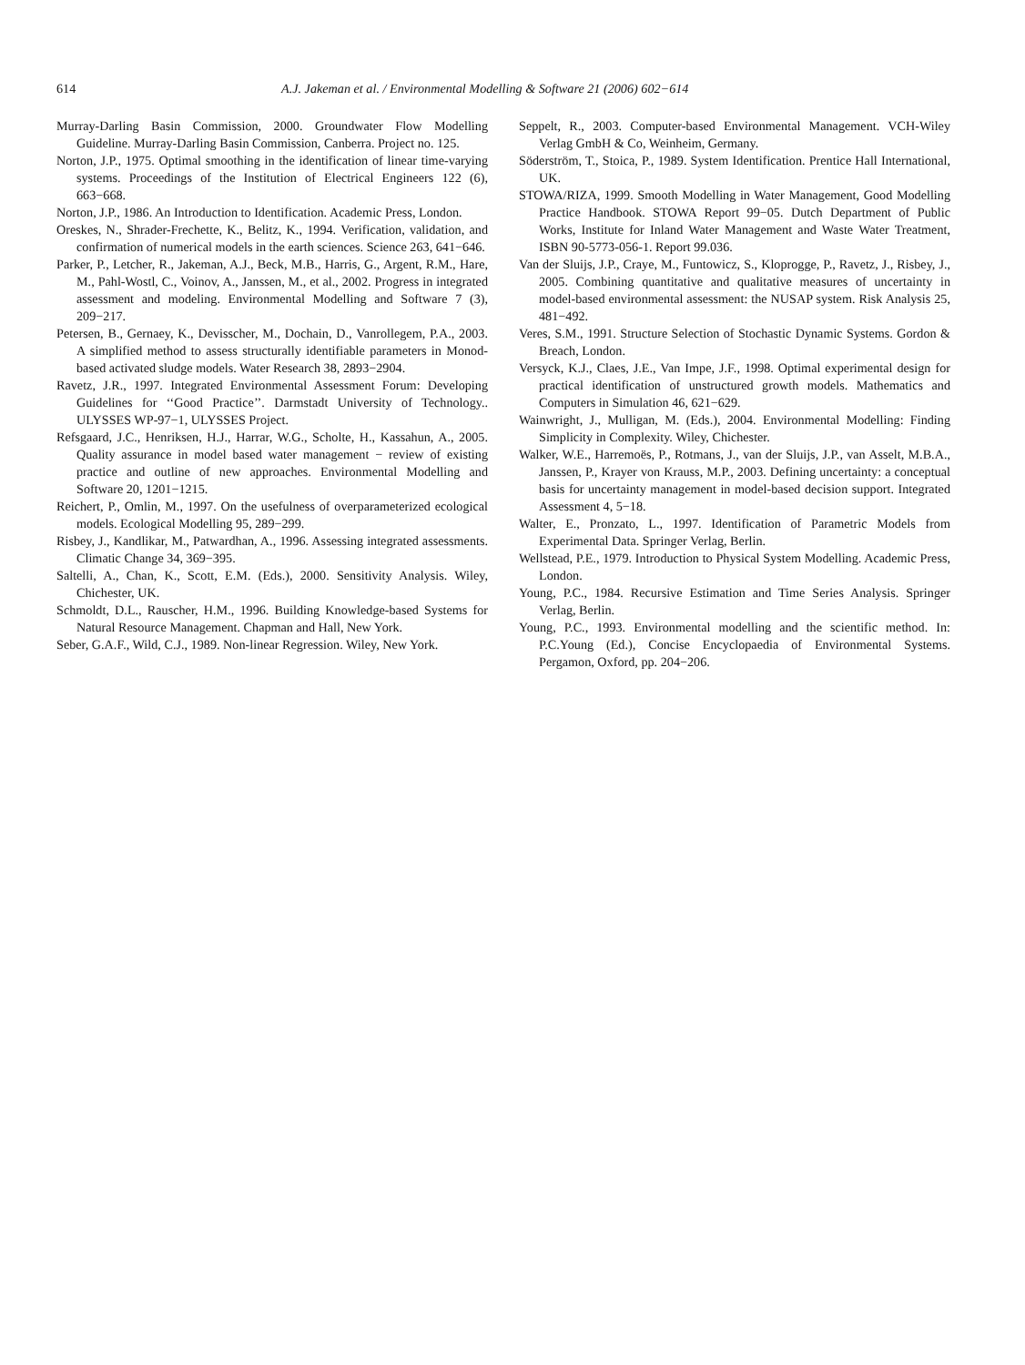614 A.J. Jakeman et al. / Environmental Modelling & Software 21 (2006) 602−614
Murray-Darling Basin Commission, 2000. Groundwater Flow Modelling Guideline. Murray-Darling Basin Commission, Canberra. Project no. 125.
Norton, J.P., 1975. Optimal smoothing in the identification of linear time-varying systems. Proceedings of the Institution of Electrical Engineers 122 (6), 663−668.
Norton, J.P., 1986. An Introduction to Identification. Academic Press, London.
Oreskes, N., Shrader-Frechette, K., Belitz, K., 1994. Verification, validation, and confirmation of numerical models in the earth sciences. Science 263, 641−646.
Parker, P., Letcher, R., Jakeman, A.J., Beck, M.B., Harris, G., Argent, R.M., Hare, M., Pahl-Wostl, C., Voinov, A., Janssen, M., et al., 2002. Progress in integrated assessment and modeling. Environmental Modelling and Software 7 (3), 209−217.
Petersen, B., Gernaey, K., Devisscher, M., Dochain, D., Vanrollegem, P.A., 2003. A simplified method to assess structurally identifiable parameters in Monod-based activated sludge models. Water Research 38, 2893−2904.
Ravetz, J.R., 1997. Integrated Environmental Assessment Forum: Developing Guidelines for ‘‘Good Practice’’. Darmstadt University of Technology.. ULYSSES WP-97−1, ULYSSES Project.
Refsgaard, J.C., Henriksen, H.J., Harrar, W.G., Scholte, H., Kassahun, A., 2005. Quality assurance in model based water management − review of existing practice and outline of new approaches. Environmental Modelling and Software 20, 1201−1215.
Reichert, P., Omlin, M., 1997. On the usefulness of overparameterized ecological models. Ecological Modelling 95, 289−299.
Risbey, J., Kandlikar, M., Patwardhan, A., 1996. Assessing integrated assessments. Climatic Change 34, 369−395.
Saltelli, A., Chan, K., Scott, E.M. (Eds.), 2000. Sensitivity Analysis. Wiley, Chichester, UK.
Schmoldt, D.L., Rauscher, H.M., 1996. Building Knowledge-based Systems for Natural Resource Management. Chapman and Hall, New York.
Seber, G.A.F., Wild, C.J., 1989. Non-linear Regression. Wiley, New York.
Seppelt, R., 2003. Computer-based Environmental Management. VCH-Wiley Verlag GmbH & Co, Weinheim, Germany.
Söderström, T., Stoica, P., 1989. System Identification. Prentice Hall International, UK.
STOWA/RIZA, 1999. Smooth Modelling in Water Management, Good Modelling Practice Handbook. STOWA Report 99−05. Dutch Department of Public Works, Institute for Inland Water Management and Waste Water Treatment, ISBN 90-5773-056-1. Report 99.036.
Van der Sluijs, J.P., Craye, M., Funtowicz, S., Kloprogge, P., Ravetz, J., Risbey, J., 2005. Combining quantitative and qualitative measures of uncertainty in model-based environmental assessment: the NUSAP system. Risk Analysis 25, 481−492.
Veres, S.M., 1991. Structure Selection of Stochastic Dynamic Systems. Gordon & Breach, London.
Versyck, K.J., Claes, J.E., Van Impe, J.F., 1998. Optimal experimental design for practical identification of unstructured growth models. Mathematics and Computers in Simulation 46, 621−629.
Wainwright, J., Mulligan, M. (Eds.), 2004. Environmental Modelling: Finding Simplicity in Complexity. Wiley, Chichester.
Walker, W.E., Harremoës, P., Rotmans, J., van der Sluijs, J.P., van Asselt, M.B.A., Janssen, P., Krayer von Krauss, M.P., 2003. Defining uncertainty: a conceptual basis for uncertainty management in model-based decision support. Integrated Assessment 4, 5−18.
Walter, E., Pronzato, L., 1997. Identification of Parametric Models from Experimental Data. Springer Verlag, Berlin.
Wellstead, P.E., 1979. Introduction to Physical System Modelling. Academic Press, London.
Young, P.C., 1984. Recursive Estimation and Time Series Analysis. Springer Verlag, Berlin.
Young, P.C., 1993. Environmental modelling and the scientific method. In: P.C.Young (Ed.), Concise Encyclopaedia of Environmental Systems. Pergamon, Oxford, pp. 204−206.